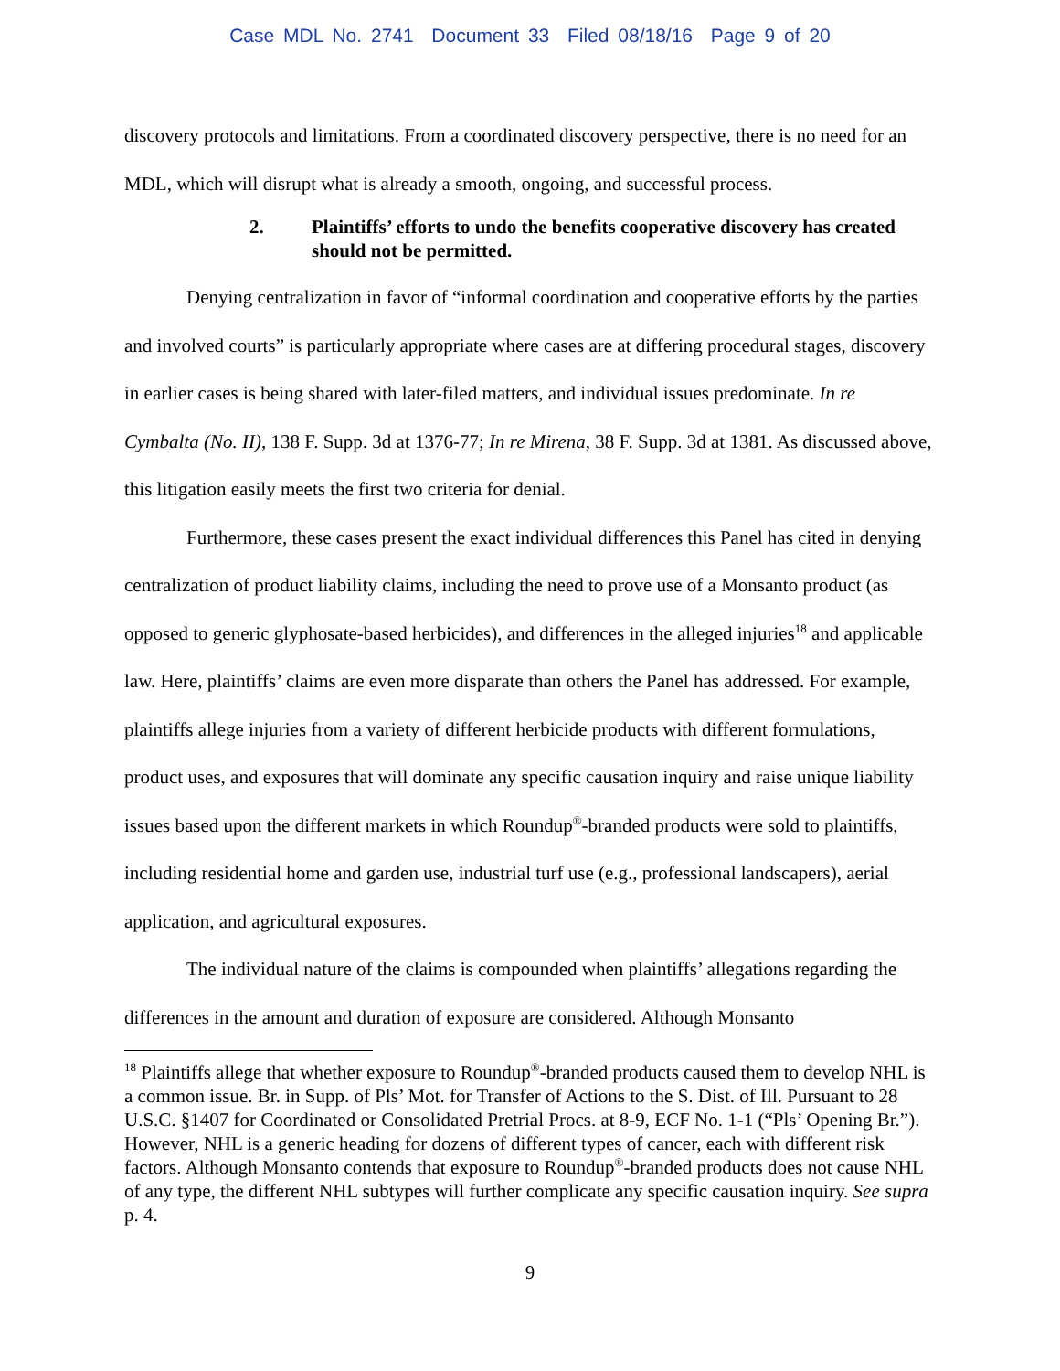Case MDL No. 2741 Document 33 Filed 08/18/16 Page 9 of 20
discovery protocols and limitations. From a coordinated discovery perspective, there is no need for an MDL, which will disrupt what is already a smooth, ongoing, and successful process.
2. Plaintiffs’ efforts to undo the benefits cooperative discovery has created should not be permitted.
Denying centralization in favor of “informal coordination and cooperative efforts by the parties and involved courts” is particularly appropriate where cases are at differing procedural stages, discovery in earlier cases is being shared with later-filed matters, and individual issues predominate. In re Cymbalta (No. II), 138 F. Supp. 3d at 1376-77; In re Mirena, 38 F. Supp. 3d at 1381. As discussed above, this litigation easily meets the first two criteria for denial.
Furthermore, these cases present the exact individual differences this Panel has cited in denying centralization of product liability claims, including the need to prove use of a Monsanto product (as opposed to generic glyphosate-based herbicides), and differences in the alleged injuries<sup>18</sup> and applicable law. Here, plaintiffs’ claims are even more disparate than others the Panel has addressed. For example, plaintiffs allege injuries from a variety of different herbicide products with different formulations, product uses, and exposures that will dominate any specific causation inquiry and raise unique liability issues based upon the different markets in which Roundup<sup>®</sup>-branded products were sold to plaintiffs, including residential home and garden use, industrial turf use (e.g., professional landscapers), aerial application, and agricultural exposures.
The individual nature of the claims is compounded when plaintiffs’ allegations regarding the differences in the amount and duration of exposure are considered. Although Monsanto
<sup>18</sup> Plaintiffs allege that whether exposure to Roundup<sup>®</sup>-branded products caused them to develop NHL is a common issue. Br. in Supp. of Pls’ Mot. for Transfer of Actions to the S. Dist. of Ill. Pursuant to 28 U.S.C. §1407 for Coordinated or Consolidated Pretrial Procs. at 8-9, ECF No. 1-1 (“Pls’ Opening Br.”). However, NHL is a generic heading for dozens of different types of cancer, each with different risk factors. Although Monsanto contends that exposure to Roundup<sup>®</sup>-branded products does not cause NHL of any type, the different NHL subtypes will further complicate any specific causation inquiry. See supra p. 4.
9